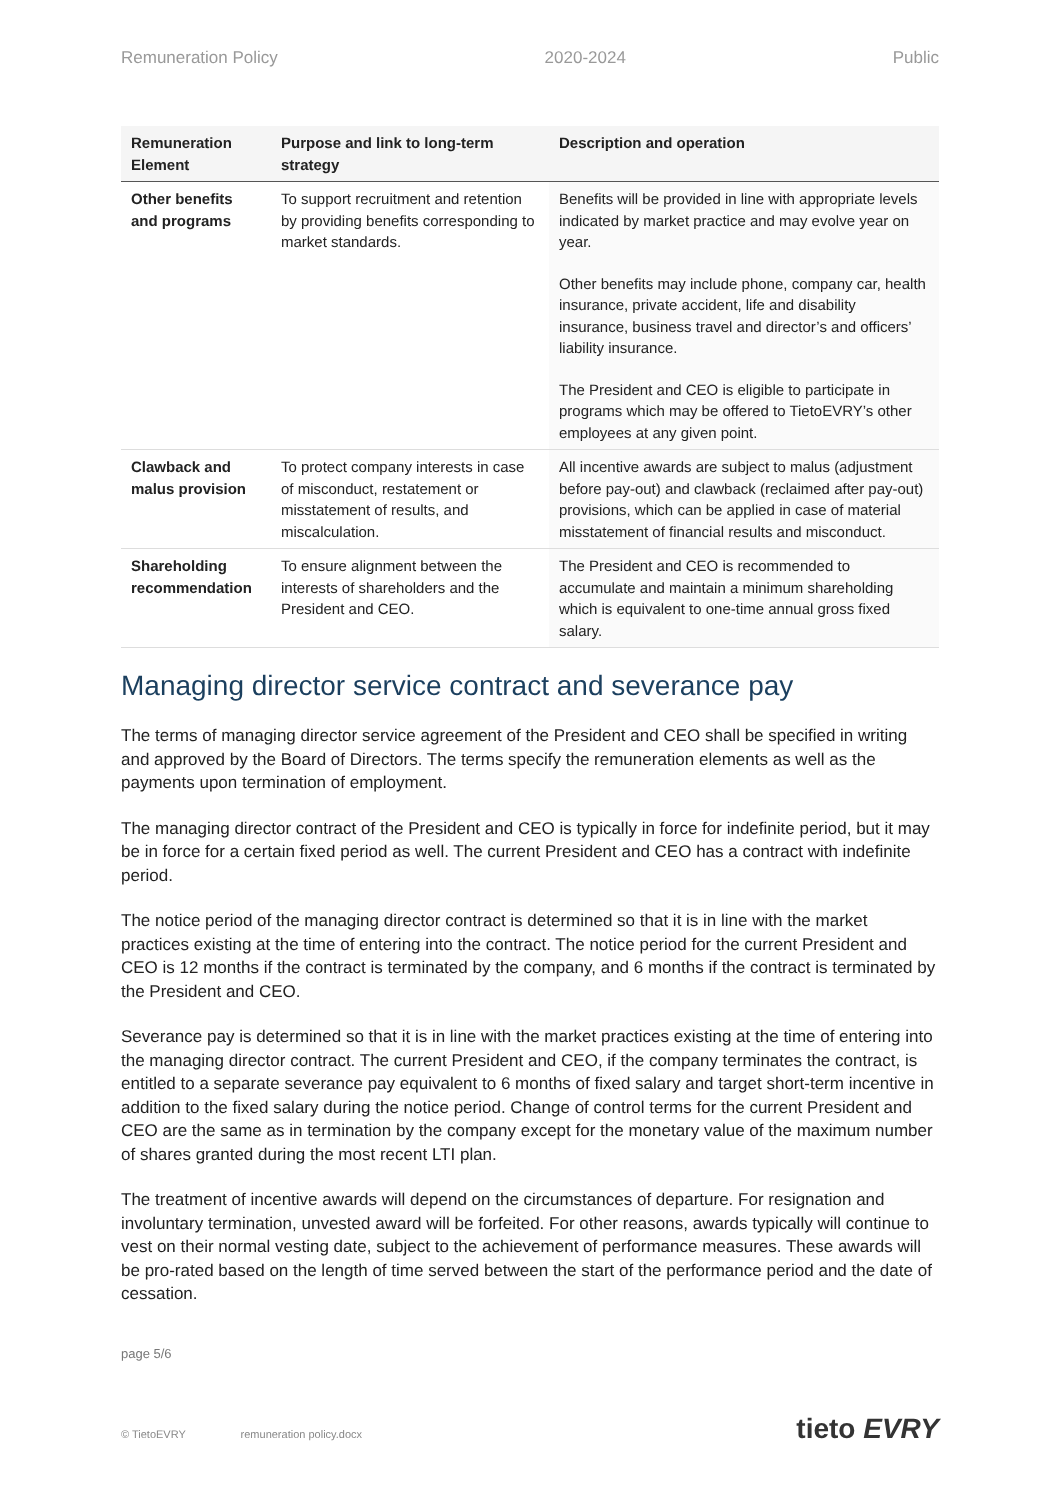Remuneration Policy 2020-2024 Public
| Remuneration Element | Purpose and link to long-term strategy | Description and operation |
| --- | --- | --- |
| Other benefits and programs | To support recruitment and retention by providing benefits corresponding to market standards. | Benefits will be provided in line with appropriate levels indicated by market practice and may evolve year on year. Other benefits may include phone, company car, health insurance, private accident, life and disability insurance, business travel and director’s and officers’ liability insurance. The President and CEO is eligible to participate in programs which may be offered to TietoEVRY’s other employees at any given point. |
| Clawback and malus provision | To protect company interests in case of misconduct, restatement or misstatement of results, and miscalculation. | All incentive awards are subject to malus (adjustment before pay-out) and clawback (reclaimed after pay-out) provisions, which can be applied in case of material misstatement of financial results and misconduct. |
| Shareholding recommendation | To ensure alignment between the interests of shareholders and the President and CEO. | The President and CEO is recommended to accumulate and maintain a minimum shareholding which is equivalent to one-time annual gross fixed salary. |
Managing director service contract and severance pay
The terms of managing director service agreement of the President and CEO shall be specified in writing and approved by the Board of Directors. The terms specify the remuneration elements as well as the payments upon termination of employment.
The managing director contract of the President and CEO is typically in force for indefinite period, but it may be in force for a certain fixed period as well. The current President and CEO has a contract with indefinite period.
The notice period of the managing director contract is determined so that it is in line with the market practices existing at the time of entering into the contract. The notice period for the current President and CEO is 12 months if the contract is terminated by the company, and 6 months if the contract is terminated by the President and CEO.
Severance pay is determined so that it is in line with the market practices existing at the time of entering into the managing director contract. The current President and CEO, if the company terminates the contract, is entitled to a separate severance pay equivalent to 6 months of fixed salary and target short-term incentive in addition to the fixed salary during the notice period. Change of control terms for the current President and CEO are the same as in termination by the company except for the monetary value of the maximum number of shares granted during the most recent LTI plan.
The treatment of incentive awards will depend on the circumstances of departure. For resignation and involuntary termination, unvested award will be forfeited. For other reasons, awards typically will continue to vest on their normal vesting date, subject to the achievement of performance measures. These awards will be pro-rated based on the length of time served between the start of the performance period and the date of cessation.
page 5/6
© TietoEVRY remuneration policy.docx
tieto EVRY